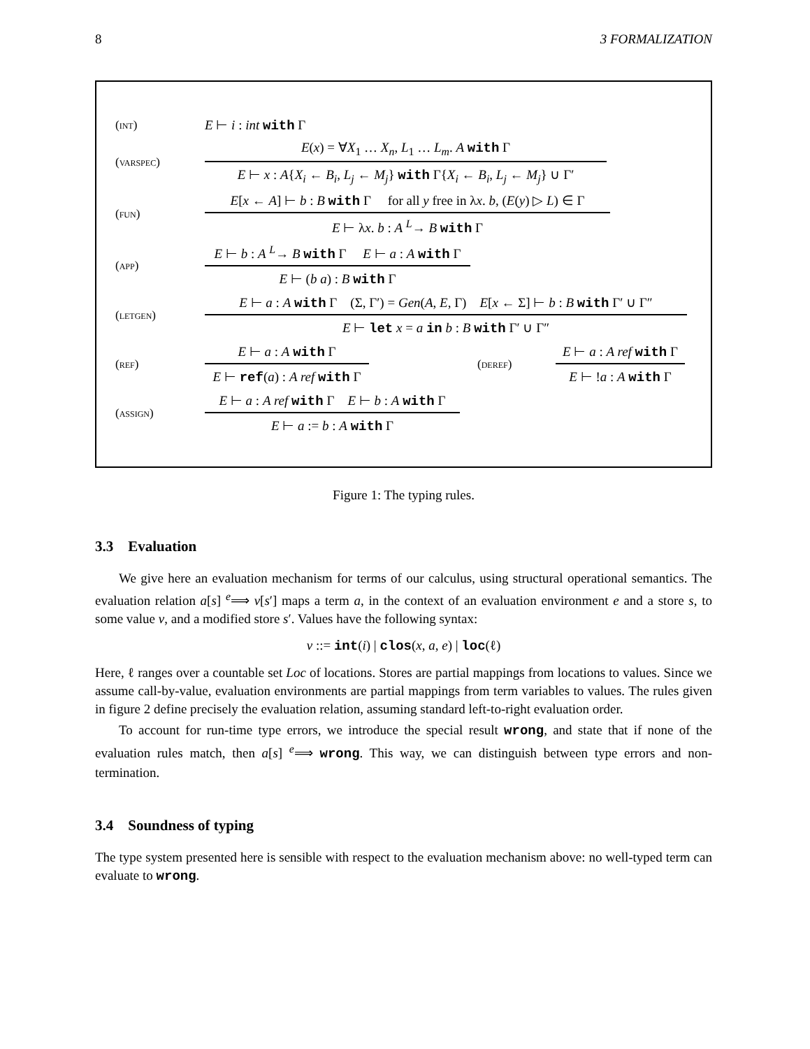8 3 FORMALIZATION
(int) E ⊢ i : int with Γ
(varspec)
E(x) = ∀X<sub>1</sub> … X<sub>n</sub>, L<sub>1</sub> … L<sub>m</sub>. A with Γ
E ⊢ x : A{X<sub>i</sub> ← B<sub>i</sub>, L<sub>j</sub> ← M<sub>j</sub>} with Γ{X<sub>i</sub> ← B<sub>i</sub>, L<sub>j</sub> ← M<sub>j</sub>} ∪ Γ′
(fun)
E[x ← A] ⊢ b : B with Γ for all y free in λx. b, (E(y) ▷ L) ∈ Γ
E ⊢ λx. b : A <sup>L</sup>→ B with Γ
(app)
E ⊢ b : A <sup>L</sup>→ B with Γ E ⊢ a : A with Γ
E ⊢ (b a) : B with Γ
(letgen)
E ⊢ a : A with Γ (Σ, Γ′) = Gen(A, E, Γ) E[x ← Σ] ⊢ b : B with Γ′ ∪ Γ″
E ⊢ let x = a in b : B with Γ′ ∪ Γ″
(ref)
E ⊢ a : A with Γ
E ⊢ ref(a) : A ref with Γ
(deref)
E ⊢ a : A ref with Γ
E ⊢ !a : A with Γ
(assign)
E ⊢ a : A ref with Γ E ⊢ b : A with Γ
E ⊢ a := b : A with Γ
Figure 1: The typing rules.
3.3 Evaluation
We give here an evaluation mechanism for terms of our calculus, using structural operational semantics. The evaluation relation a[s] <sup>e</sup>⟹ v[s′] maps a term a, in the context of an evaluation environment e and a store s, to some value v, and a modified store s′. Values have the following syntax:
v ::= int(i) | clos(x, a, e) | loc(ℓ)
Here, ℓ ranges over a countable set Loc of locations. Stores are partial mappings from locations to values. Since we assume call-by-value, evaluation environments are partial mappings from term variables to values. The rules given in figure 2 define precisely the evaluation relation, assuming standard left-to-right evaluation order.
To account for run-time type errors, we introduce the special result wrong, and state that if none of the evaluation rules match, then a[s] <sup>e</sup>⟹ wrong. This way, we can distinguish between type errors and non-termination.
3.4 Soundness of typing
The type system presented here is sensible with respect to the evaluation mechanism above: no well-typed term can evaluate to wrong.